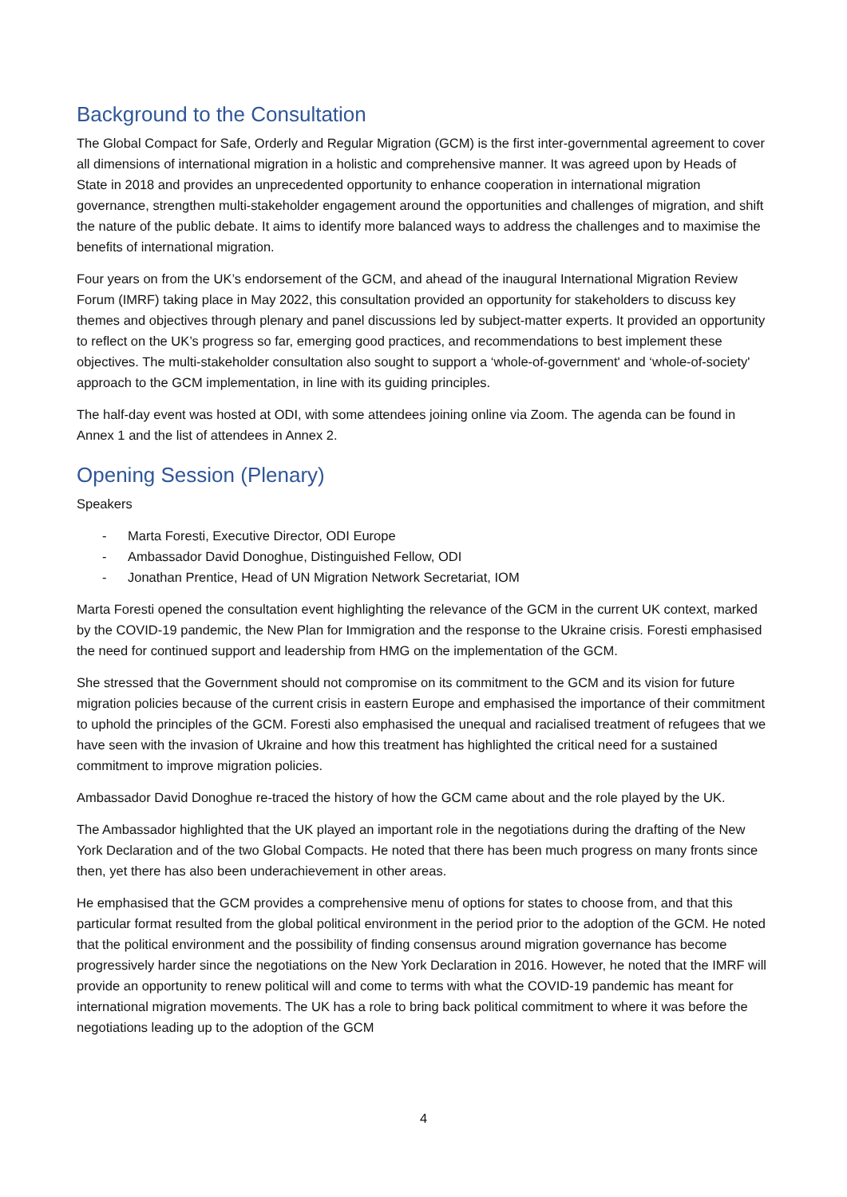Background to the Consultation
The Global Compact for Safe, Orderly and Regular Migration (GCM) is the first inter-governmental agreement to cover all dimensions of international migration in a holistic and comprehensive manner. It was agreed upon by Heads of State in 2018 and provides an unprecedented opportunity to enhance cooperation in international migration governance, strengthen multi-stakeholder engagement around the opportunities and challenges of migration, and shift the nature of the public debate. It aims to identify more balanced ways to address the challenges and to maximise the benefits of international migration.
Four years on from the UK’s endorsement of the GCM, and ahead of the inaugural International Migration Review Forum (IMRF) taking place in May 2022, this consultation provided an opportunity for stakeholders to discuss key themes and objectives through plenary and panel discussions led by subject-matter experts. It provided an opportunity to reflect on the UK’s progress so far, emerging good practices, and recommendations to best implement these objectives. The multi-stakeholder consultation also sought to support a ‘whole-of-government' and ‘whole-of-society' approach to the GCM implementation, in line with its guiding principles.
The half-day event was hosted at ODI, with some attendees joining online via Zoom. The agenda can be found in Annex 1 and the list of attendees in Annex 2.
Opening Session (Plenary)
Speakers
- Marta Foresti, Executive Director, ODI Europe
- Ambassador David Donoghue, Distinguished Fellow, ODI
- Jonathan Prentice, Head of UN Migration Network Secretariat, IOM
Marta Foresti opened the consultation event highlighting the relevance of the GCM in the current UK context, marked by the COVID-19 pandemic, the New Plan for Immigration and the response to the Ukraine crisis. Foresti emphasised the need for continued support and leadership from HMG on the implementation of the GCM.
She stressed that the Government should not compromise on its commitment to the GCM and its vision for future migration policies because of the current crisis in eastern Europe and emphasised the importance of their commitment to uphold the principles of the GCM. Foresti also emphasised the unequal and racialised treatment of refugees that we have seen with the invasion of Ukraine and how this treatment has highlighted the critical need for a sustained commitment to improve migration policies.
Ambassador David Donoghue re-traced the history of how the GCM came about and the role played by the UK.
The Ambassador highlighted that the UK played an important role in the negotiations during the drafting of the New York Declaration and of the two Global Compacts. He noted that there has been much progress on many fronts since then, yet there has also been underachievement in other areas.
He emphasised that the GCM provides a comprehensive menu of options for states to choose from, and that this particular format resulted from the global political environment in the period prior to the adoption of the GCM. He noted that the political environment and the possibility of finding consensus around migration governance has become progressively harder since the negotiations on the New York Declaration in 2016. However, he noted that the IMRF will provide an opportunity to renew political will and come to terms with what the COVID-19 pandemic has meant for international migration movements. The UK has a role to bring back political commitment to where it was before the negotiations leading up to the adoption of the GCM
4